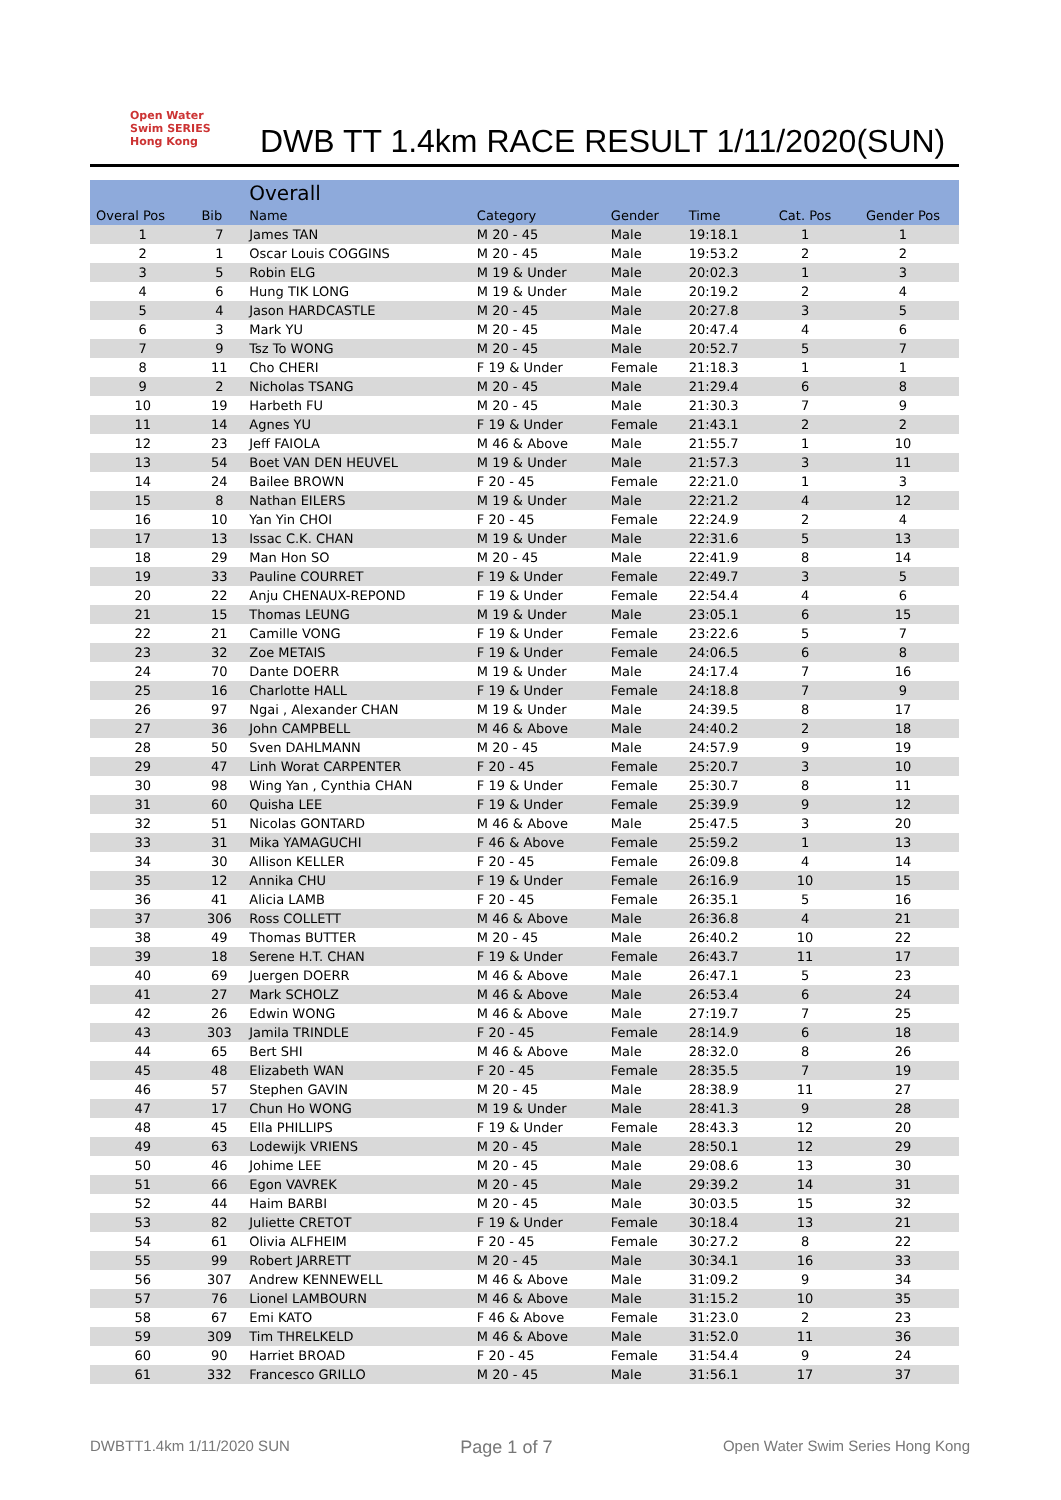Open Water Swim SERIES Hong Kong
DWB TT 1.4km RACE RESULT 1/11/2020(SUN)
| | | Overall | | | | | |
| --- | --- | --- | --- | --- | --- | --- | --- |
| Overal Pos | Bib | Name | Category | Gender | Time | Cat. Pos | Gender Pos |
| 1 | 7 | James TAN | M 20 - 45 | Male | 19:18.1 | 1 | 1 |
| 2 | 1 | Oscar Louis COGGINS | M 20 - 45 | Male | 19:53.2 | 2 | 2 |
| 3 | 5 | Robin ELG | M 19 & Under | Male | 20:02.3 | 1 | 3 |
| 4 | 6 | Hung TIK LONG | M 19 & Under | Male | 20:19.2 | 2 | 4 |
| 5 | 4 | Jason HARDCASTLE | M 20 - 45 | Male | 20:27.8 | 3 | 5 |
| 6 | 3 | Mark YU | M 20 - 45 | Male | 20:47.4 | 4 | 6 |
| 7 | 9 | Tsz To WONG | M 20 - 45 | Male | 20:52.7 | 5 | 7 |
| 8 | 11 | Cho CHERI | F 19 & Under | Female | 21:18.3 | 1 | 1 |
| 9 | 2 | Nicholas TSANG | M 20 - 45 | Male | 21:29.4 | 6 | 8 |
| 10 | 19 | Harbeth FU | M 20 - 45 | Male | 21:30.3 | 7 | 9 |
| 11 | 14 | Agnes YU | F 19 & Under | Female | 21:43.1 | 2 | 2 |
| 12 | 23 | Jeff FAIOLA | M 46 & Above | Male | 21:55.7 | 1 | 10 |
| 13 | 54 | Boet VAN DEN HEUVEL | M 19 & Under | Male | 21:57.3 | 3 | 11 |
| 14 | 24 | Bailee BROWN | F 20 - 45 | Female | 22:21.0 | 1 | 3 |
| 15 | 8 | Nathan EILERS | M 19 & Under | Male | 22:21.2 | 4 | 12 |
| 16 | 10 | Yan Yin CHOI | F 20 - 45 | Female | 22:24.9 | 2 | 4 |
| 17 | 13 | Issac C.K. CHAN | M 19 & Under | Male | 22:31.6 | 5 | 13 |
| 18 | 29 | Man Hon SO | M 20 - 45 | Male | 22:41.9 | 8 | 14 |
| 19 | 33 | Pauline COURRET | F 19 & Under | Female | 22:49.7 | 3 | 5 |
| 20 | 22 | Anju CHENAUX-REPOND | F 19 & Under | Female | 22:54.4 | 4 | 6 |
| 21 | 15 | Thomas LEUNG | M 19 & Under | Male | 23:05.1 | 6 | 15 |
| 22 | 21 | Camille VONG | F 19 & Under | Female | 23:22.6 | 5 | 7 |
| 23 | 32 | Zoe METAIS | F 19 & Under | Female | 24:06.5 | 6 | 8 |
| 24 | 70 | Dante DOERR | M 19 & Under | Male | 24:17.4 | 7 | 16 |
| 25 | 16 | Charlotte HALL | F 19 & Under | Female | 24:18.8 | 7 | 9 |
| 26 | 97 | Ngai , Alexander CHAN | M 19 & Under | Male | 24:39.5 | 8 | 17 |
| 27 | 36 | John CAMPBELL | M 46 & Above | Male | 24:40.2 | 2 | 18 |
| 28 | 50 | Sven DAHLMANN | M 20 - 45 | Male | 24:57.9 | 9 | 19 |
| 29 | 47 | Linh Worat CARPENTER | F 20 - 45 | Female | 25:20.7 | 3 | 10 |
| 30 | 98 | Wing Yan , Cynthia CHAN | F 19 & Under | Female | 25:30.7 | 8 | 11 |
| 31 | 60 | Quisha LEE | F 19 & Under | Female | 25:39.9 | 9 | 12 |
| 32 | 51 | Nicolas GONTARD | M 46 & Above | Male | 25:47.5 | 3 | 20 |
| 33 | 31 | Mika YAMAGUCHI | F 46 & Above | Female | 25:59.2 | 1 | 13 |
| 34 | 30 | Allison KELLER | F 20 - 45 | Female | 26:09.8 | 4 | 14 |
| 35 | 12 | Annika CHU | F 19 & Under | Female | 26:16.9 | 10 | 15 |
| 36 | 41 | Alicia LAMB | F 20 - 45 | Female | 26:35.1 | 5 | 16 |
| 37 | 306 | Ross COLLETT | M 46 & Above | Male | 26:36.8 | 4 | 21 |
| 38 | 49 | Thomas BUTTER | M 20 - 45 | Male | 26:40.2 | 10 | 22 |
| 39 | 18 | Serene H.T. CHAN | F 19 & Under | Female | 26:43.7 | 11 | 17 |
| 40 | 69 | Juergen DOERR | M 46 & Above | Male | 26:47.1 | 5 | 23 |
| 41 | 27 | Mark SCHOLZ | M 46 & Above | Male | 26:53.4 | 6 | 24 |
| 42 | 26 | Edwin WONG | M 46 & Above | Male | 27:19.7 | 7 | 25 |
| 43 | 303 | Jamila TRINDLE | F 20 - 45 | Female | 28:14.9 | 6 | 18 |
| 44 | 65 | Bert SHI | M 46 & Above | Male | 28:32.0 | 8 | 26 |
| 45 | 48 | Elizabeth WAN | F 20 - 45 | Female | 28:35.5 | 7 | 19 |
| 46 | 57 | Stephen GAVIN | M 20 - 45 | Male | 28:38.9 | 11 | 27 |
| 47 | 17 | Chun Ho WONG | M 19 & Under | Male | 28:41.3 | 9 | 28 |
| 48 | 45 | Ella PHILLIPS | F 19 & Under | Female | 28:43.3 | 12 | 20 |
| 49 | 63 | Lodewijk VRIENS | M 20 - 45 | Male | 28:50.1 | 12 | 29 |
| 50 | 46 | Johime LEE | M 20 - 45 | Male | 29:08.6 | 13 | 30 |
| 51 | 66 | Egon VAVREK | M 20 - 45 | Male | 29:39.2 | 14 | 31 |
| 52 | 44 | Haim BARBI | M 20 - 45 | Male | 30:03.5 | 15 | 32 |
| 53 | 82 | Juliette CRETOT | F 19 & Under | Female | 30:18.4 | 13 | 21 |
| 54 | 61 | Olivia ALFHEIM | F 20 - 45 | Female | 30:27.2 | 8 | 22 |
| 55 | 99 | Robert JARRETT | M 20 - 45 | Male | 30:34.1 | 16 | 33 |
| 56 | 307 | Andrew KENNEWELL | M 46 & Above | Male | 31:09.2 | 9 | 34 |
| 57 | 76 | Lionel LAMBOURN | M 46 & Above | Male | 31:15.2 | 10 | 35 |
| 58 | 67 | Emi KATO | F 46 & Above | Female | 31:23.0 | 2 | 23 |
| 59 | 309 | Tim THRELKELD | M 46 & Above | Male | 31:52.0 | 11 | 36 |
| 60 | 90 | Harriet BROAD | F 20 - 45 | Female | 31:54.4 | 9 | 24 |
| 61 | 332 | Francesco GRILLO | M 20 - 45 | Male | 31:56.1 | 17 | 37 |
DWBTT1.4km 1/11/2020 SUN Page 1 of 7 Open Water Swim Series Hong Kong